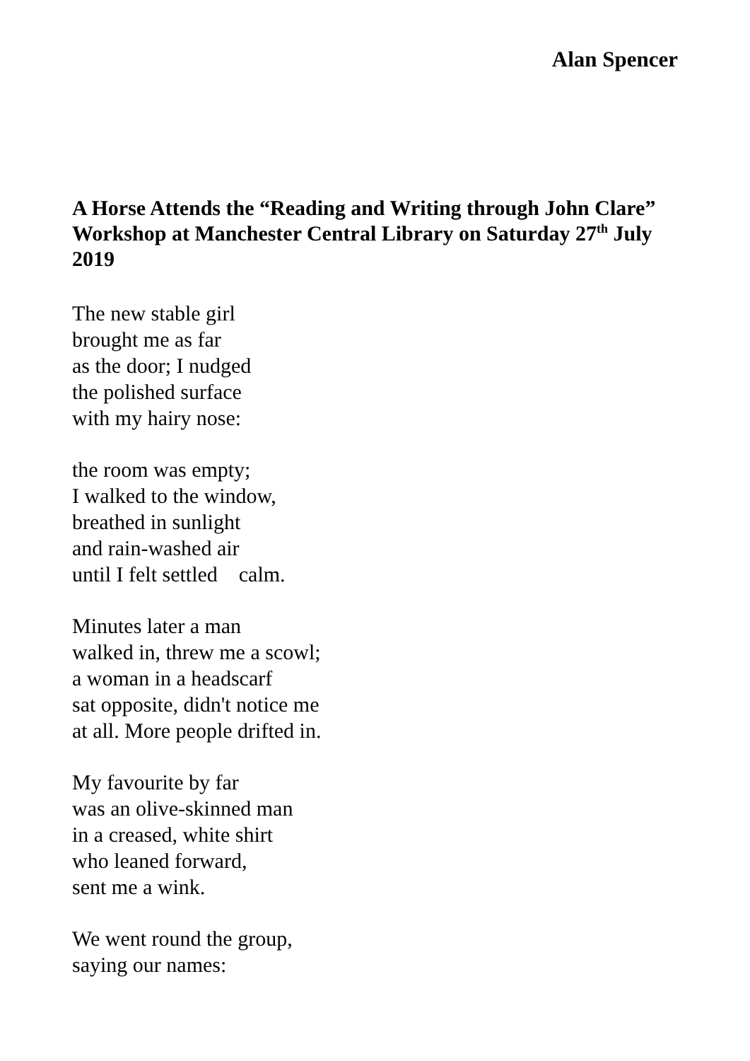Alan Spencer
A Horse Attends the “Reading and Writing through John Clare” Workshop at Manchester Central Library on Saturday 27<sup>th</sup> July 2019
The new stable girl
brought me as far
as the door; I nudged
the polished surface
with my hairy nose:
the room was empty;
I walked to the window,
breathed in sunlight
and rain-washed air
until I felt settled calm.
Minutes later a man
walked in, threw me a scowl;
a woman in a headscarf
sat opposite, didn't notice me
at all. More people drifted in.
My favourite by far
was an olive-skinned man
in a creased, white shirt
who leaned forward,
sent me a wink.
We went round the group,
saying our names: